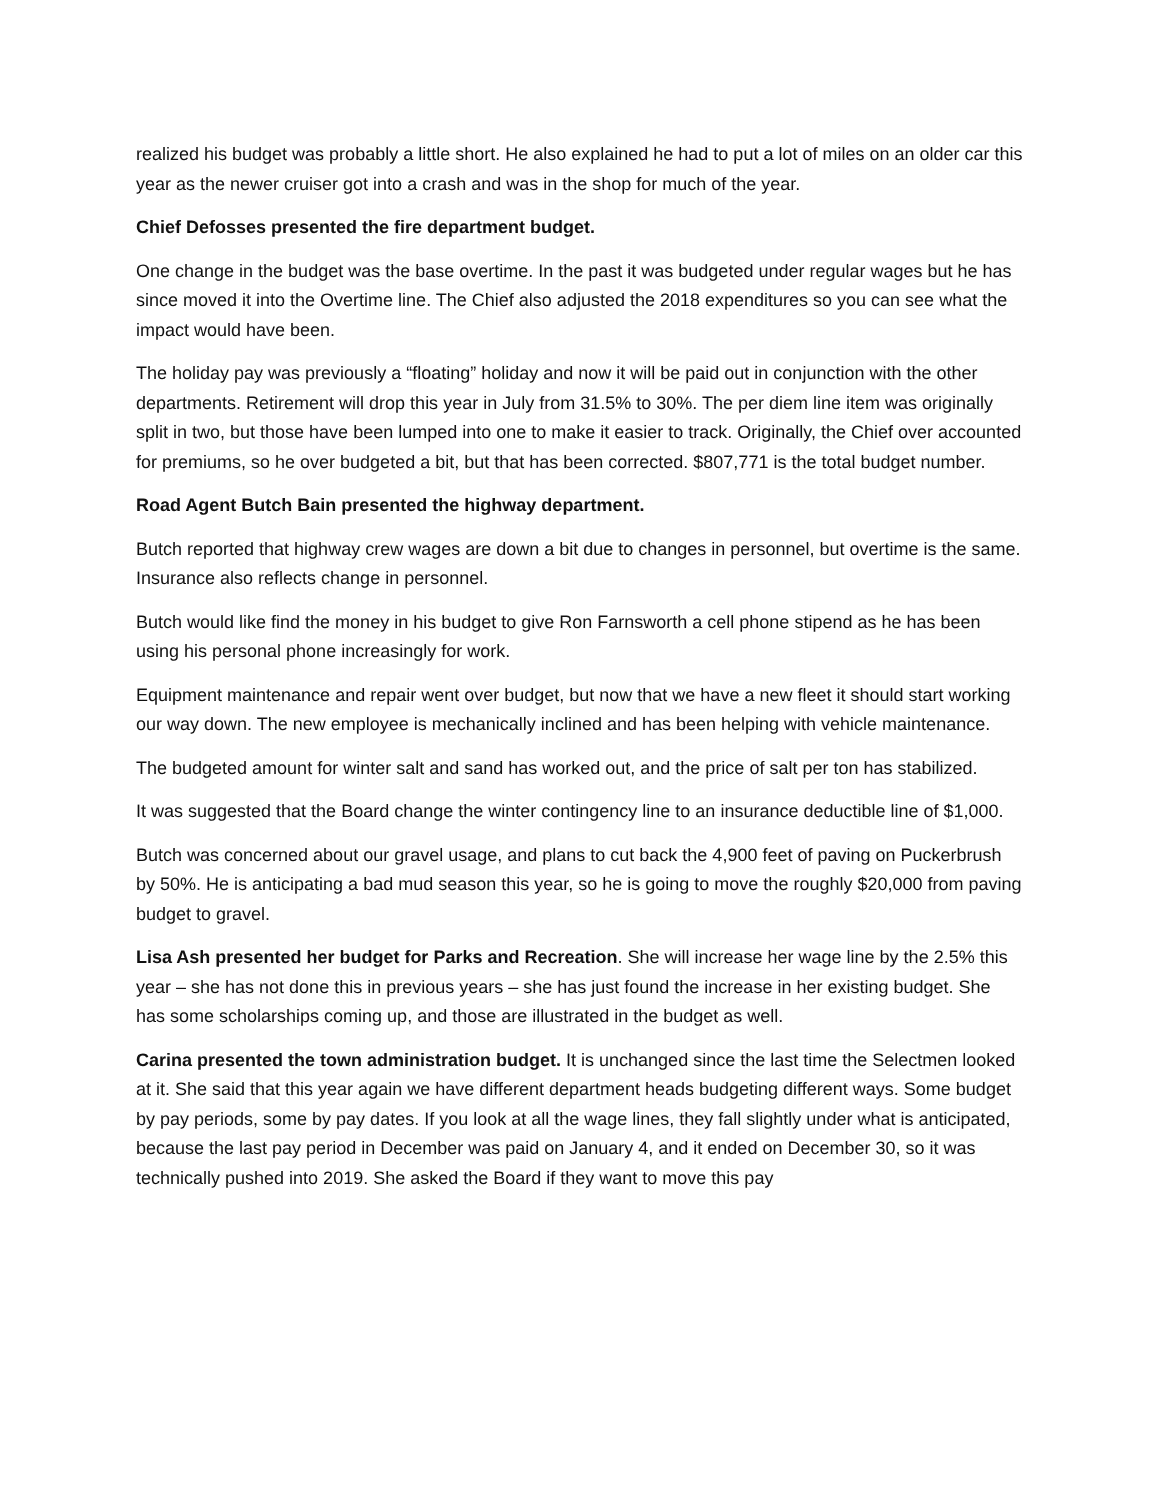realized his budget was probably a little short. He also explained he had to put a lot of miles on an older car this year as the newer cruiser got into a crash and was in the shop for much of the year.
Chief Defosses presented the fire department budget.
One change in the budget was the base overtime. In the past it was budgeted under regular wages but he has since moved it into the Overtime line. The Chief also adjusted the 2018 expenditures so you can see what the impact would have been.
The holiday pay was previously a “floating” holiday and now it will be paid out in conjunction with the other departments. Retirement will drop this year in July from 31.5% to 30%. The per diem line item was originally split in two, but those have been lumped into one to make it easier to track. Originally, the Chief over accounted for premiums, so he over budgeted a bit, but that has been corrected. $807,771 is the total budget number.
Road Agent Butch Bain presented the highway department.
Butch reported that highway crew wages are down a bit due to changes in personnel, but overtime is the same. Insurance also reflects change in personnel.
Butch would like find the money in his budget to give Ron Farnsworth a cell phone stipend as he has been using his personal phone increasingly for work.
Equipment maintenance and repair went over budget, but now that we have a new fleet it should start working our way down. The new employee is mechanically inclined and has been helping with vehicle maintenance.
The budgeted amount for winter salt and sand has worked out, and the price of salt per ton has stabilized.
It was suggested that the Board change the winter contingency line to an insurance deductible line of $1,000.
Butch was concerned about our gravel usage, and plans to cut back the 4,900 feet of paving on Puckerbrush by 50%. He is anticipating a bad mud season this year, so he is going to move the roughly $20,000 from paving budget to gravel.
Lisa Ash presented her budget for Parks and Recreation. She will increase her wage line by the 2.5% this year – she has not done this in previous years – she has just found the increase in her existing budget. She has some scholarships coming up, and those are illustrated in the budget as well.
Carina presented the town administration budget. It is unchanged since the last time the Selectmen looked at it. She said that this year again we have different department heads budgeting different ways. Some budget by pay periods, some by pay dates. If you look at all the wage lines, they fall slightly under what is anticipated, because the last pay period in December was paid on January 4, and it ended on December 30, so it was technically pushed into 2019. She asked the Board if they want to move this pay